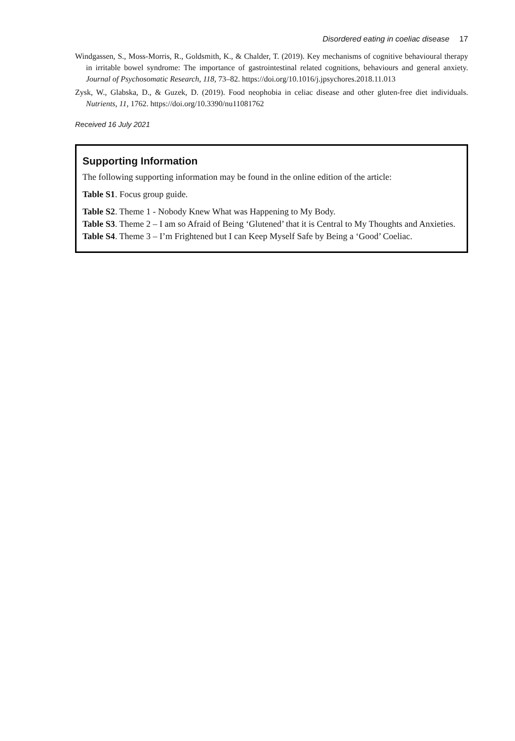Disordered eating in coeliac disease 17
Windgassen, S., Moss-Morris, R., Goldsmith, K., & Chalder, T. (2019). Key mechanisms of cognitive behavioural therapy in irritable bowel syndrome: The importance of gastrointestinal related cognitions, behaviours and general anxiety. Journal of Psychosomatic Research, 118, 73–82. https://doi.org/10.1016/j.jpsychores.2018.11.013
Zysk, W., Glabska, D., & Guzek, D. (2019). Food neophobia in celiac disease and other gluten-free diet individuals. Nutrients, 11, 1762. https://doi.org/10.3390/nu11081762
Received 16 July 2021
Supporting Information
The following supporting information may be found in the online edition of the article:
Table S1. Focus group guide.
Table S2. Theme 1 - Nobody Knew What was Happening to My Body.
Table S3. Theme 2 – I am so Afraid of Being ‘Glutened’ that it is Central to My Thoughts and Anxieties.
Table S4. Theme 3 – I’m Frightened but I can Keep Myself Safe by Being a ‘Good’ Coeliac.